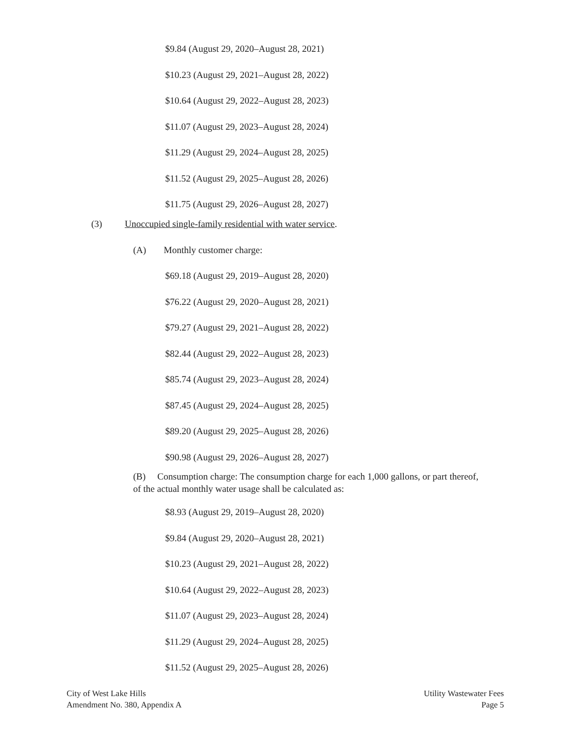$9.84 (August 29, 2020–August 28, 2021)
$10.23 (August 29, 2021–August 28, 2022)
$10.64 (August 29, 2022–August 28, 2023)
$11.07 (August 29, 2023–August 28, 2024)
$11.29 (August 29, 2024–August 28, 2025)
$11.52 (August 29, 2025–August 28, 2026)
$11.75 (August 29, 2026–August 28, 2027)
(3) Unoccupied single-family residential with water service.
(A) Monthly customer charge:
$69.18 (August 29, 2019–August 28, 2020)
$76.22 (August 29, 2020–August 28, 2021)
$79.27 (August 29, 2021–August 28, 2022)
$82.44 (August 29, 2022–August 28, 2023)
$85.74 (August 29, 2023–August 28, 2024)
$87.45 (August 29, 2024–August 28, 2025)
$89.20 (August 29, 2025–August 28, 2026)
$90.98 (August 29, 2026–August 28, 2027)
(B) Consumption charge: The consumption charge for each 1,000 gallons, or part thereof, of the actual monthly water usage shall be calculated as:
$8.93 (August 29, 2019–August 28, 2020)
$9.84 (August 29, 2020–August 28, 2021)
$10.23 (August 29, 2021–August 28, 2022)
$10.64 (August 29, 2022–August 28, 2023)
$11.07 (August 29, 2023–August 28, 2024)
$11.29 (August 29, 2024–August 28, 2025)
$11.52 (August 29, 2025–August 28, 2026)
City of West Lake Hills
Amendment No. 380, Appendix A
Utility Wastewater Fees
Page 5